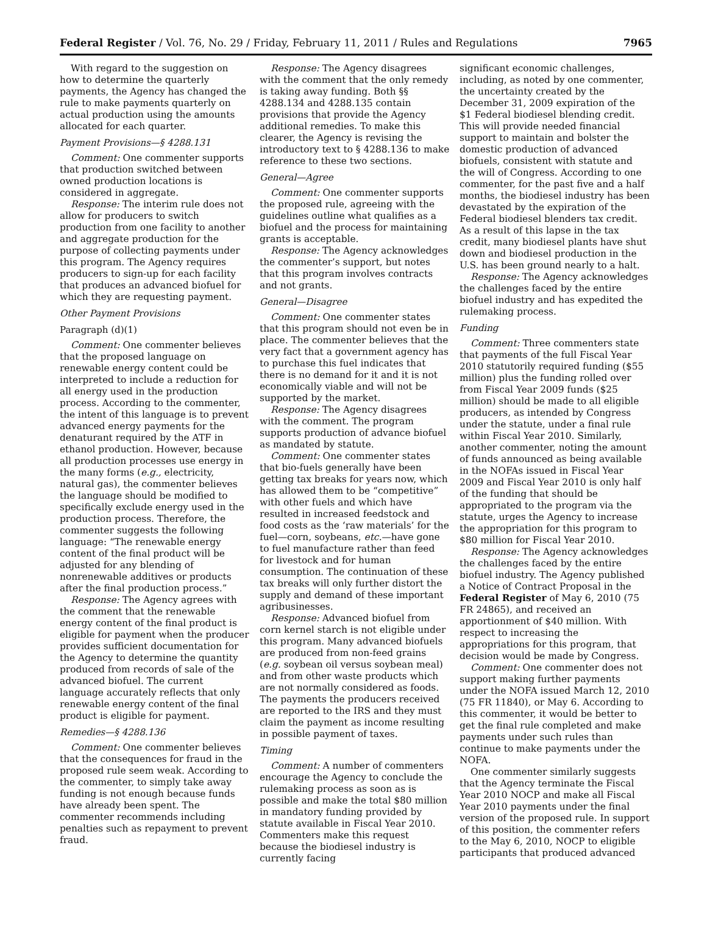Federal Register / Vol. 76, No. 29 / Friday, February 11, 2011 / Rules and Regulations 7965
With regard to the suggestion on how to determine the quarterly payments, the Agency has changed the rule to make payments quarterly on actual production using the amounts allocated for each quarter.
Payment Provisions—§ 4288.131
Comment: One commenter supports that production switched between owned production locations is considered in aggregate.
Response: The interim rule does not allow for producers to switch production from one facility to another and aggregate production for the purpose of collecting payments under this program. The Agency requires producers to sign-up for each facility that produces an advanced biofuel for which they are requesting payment.
Other Payment Provisions
Paragraph (d)(1)
Comment: One commenter believes that the proposed language on renewable energy content could be interpreted to include a reduction for all energy used in the production process. According to the commenter, the intent of this language is to prevent advanced energy payments for the denaturant required by the ATF in ethanol production. However, because all production processes use energy in the many forms (e.g., electricity, natural gas), the commenter believes the language should be modified to specifically exclude energy used in the production process. Therefore, the commenter suggests the following language: “The renewable energy content of the final product will be adjusted for any blending of nonrenewable additives or products after the final production process.”
Response: The Agency agrees with the comment that the renewable energy content of the final product is eligible for payment when the producer provides sufficient documentation for the Agency to determine the quantity produced from records of sale of the advanced biofuel. The current language accurately reflects that only renewable energy content of the final product is eligible for payment.
Remedies—§ 4288.136
Comment: One commenter believes that the consequences for fraud in the proposed rule seem weak. According to the commenter, to simply take away funding is not enough because funds have already been spent. The commenter recommends including penalties such as repayment to prevent fraud.
Response: The Agency disagrees with the comment that the only remedy is taking away funding. Both §§ 4288.134 and 4288.135 contain provisions that provide the Agency additional remedies. To make this clearer, the Agency is revising the introductory text to § 4288.136 to make reference to these two sections.
General—Agree
Comment: One commenter supports the proposed rule, agreeing with the guidelines outline what qualifies as a biofuel and the process for maintaining grants is acceptable.
Response: The Agency acknowledges the commenter’s support, but notes that this program involves contracts and not grants.
General—Disagree
Comment: One commenter states that this program should not even be in place. The commenter believes that the very fact that a government agency has to purchase this fuel indicates that there is no demand for it and it is not economically viable and will not be supported by the market.
Response: The Agency disagrees with the comment. The program supports production of advance biofuel as mandated by statute.
Comment: One commenter states that bio-fuels generally have been getting tax breaks for years now, which has allowed them to be “competitive” with other fuels and which have resulted in increased feedstock and food costs as the ‘raw materials’ for the fuel—corn, soybeans, etc.—have gone to fuel manufacture rather than feed for livestock and for human consumption. The continuation of these tax breaks will only further distort the supply and demand of these important agribusinesses.
Response: Advanced biofuel from corn kernel starch is not eligible under this program. Many advanced biofuels are produced from non-feed grains (e.g. soybean oil versus soybean meal) and from other waste products which are not normally considered as foods. The payments the producers received are reported to the IRS and they must claim the payment as income resulting in possible payment of taxes.
Timing
Comment: A number of commenters encourage the Agency to conclude the rulemaking process as soon as is possible and make the total $80 million in mandatory funding provided by statute available in Fiscal Year 2010. Commenters make this request because the biodiesel industry is currently facing
significant economic challenges, including, as noted by one commenter, the uncertainty created by the December 31, 2009 expiration of the $1 Federal biodiesel blending credit. This will provide needed financial support to maintain and bolster the domestic production of advanced biofuels, consistent with statute and the will of Congress. According to one commenter, for the past five and a half months, the biodiesel industry has been devastated by the expiration of the Federal biodiesel blenders tax credit. As a result of this lapse in the tax credit, many biodiesel plants have shut down and biodiesel production in the U.S. has been ground nearly to a halt.
Response: The Agency acknowledges the challenges faced by the entire biofuel industry and has expedited the rulemaking process.
Funding
Comment: Three commenters state that payments of the full Fiscal Year 2010 statutorily required funding ($55 million) plus the funding rolled over from Fiscal Year 2009 funds ($25 million) should be made to all eligible producers, as intended by Congress under the statute, under a final rule within Fiscal Year 2010. Similarly, another commenter, noting the amount of funds announced as being available in the NOFAs issued in Fiscal Year 2009 and Fiscal Year 2010 is only half of the funding that should be appropriated to the program via the statute, urges the Agency to increase the appropriation for this program to $80 million for Fiscal Year 2010.
Response: The Agency acknowledges the challenges faced by the entire biofuel industry. The Agency published a Notice of Contract Proposal in the Federal Register of May 6, 2010 (75 FR 24865), and received an apportionment of $40 million. With respect to increasing the appropriations for this program, that decision would be made by Congress.
Comment: One commenter does not support making further payments under the NOFA issued March 12, 2010 (75 FR 11840), or May 6. According to this commenter, it would be better to get the final rule completed and make payments under such rules than continue to make payments under the NOFA.
One commenter similarly suggests that the Agency terminate the Fiscal Year 2010 NOCP and make all Fiscal Year 2010 payments under the final version of the proposed rule. In support of this position, the commenter refers to the May 6, 2010, NOCP to eligible participants that produced advanced